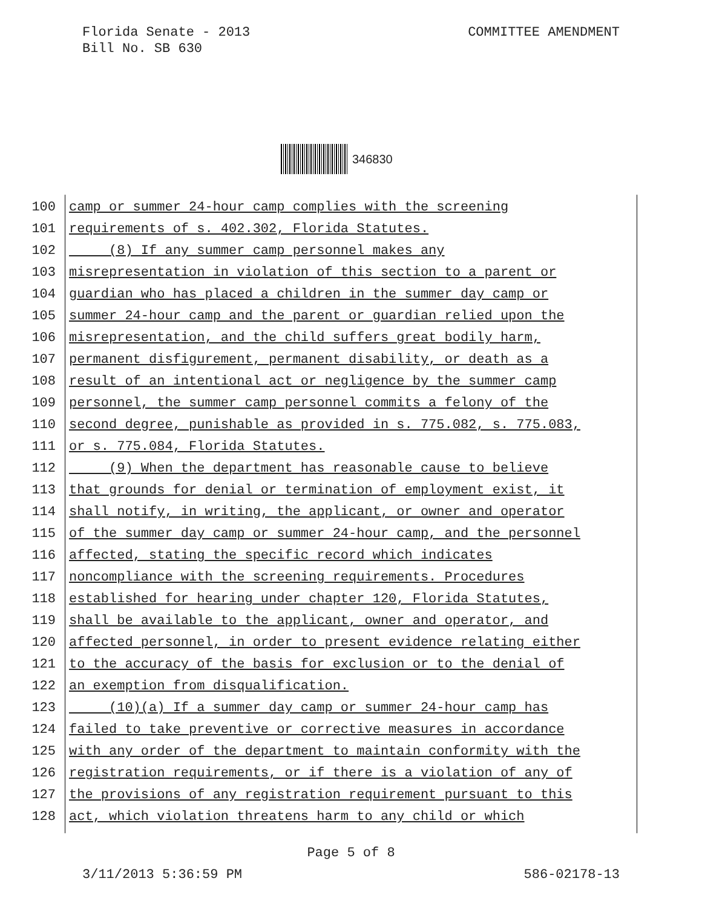Florida Senate - 2013
Bill No. SB 630
COMMITTEE AMENDMENT
346830
100 camp or summer 24-hour camp complies with the screening
101 requirements of s. 402.302, Florida Statutes.
102 (8) If any summer camp personnel makes any
103 misrepresentation in violation of this section to a parent or
104 guardian who has placed a children in the summer day camp or
105 summer 24-hour camp and the parent or guardian relied upon the
106 misrepresentation, and the child suffers great bodily harm,
107 permanent disfigurement, permanent disability, or death as a
108 result of an intentional act or negligence by the summer camp
109 personnel, the summer camp personnel commits a felony of the
110 second degree, punishable as provided in s. 775.082, s. 775.083,
111 or s. 775.084, Florida Statutes.
112 (9) When the department has reasonable cause to believe
113 that grounds for denial or termination of employment exist, it
114 shall notify, in writing, the applicant, or owner and operator
115 of the summer day camp or summer 24-hour camp, and the personnel
116 affected, stating the specific record which indicates
117 noncompliance with the screening requirements. Procedures
118 established for hearing under chapter 120, Florida Statutes,
119 shall be available to the applicant, owner and operator, and
120 affected personnel, in order to present evidence relating either
121 to the accuracy of the basis for exclusion or to the denial of
122 an exemption from disqualification.
123 (10)(a) If a summer day camp or summer 24-hour camp has
124 failed to take preventive or corrective measures in accordance
125 with any order of the department to maintain conformity with the
126 registration requirements, or if there is a violation of any of
127 the provisions of any registration requirement pursuant to this
128 act, which violation threatens harm to any child or which
Page 5 of 8
3/11/2013 5:36:59 PM 586-02178-13